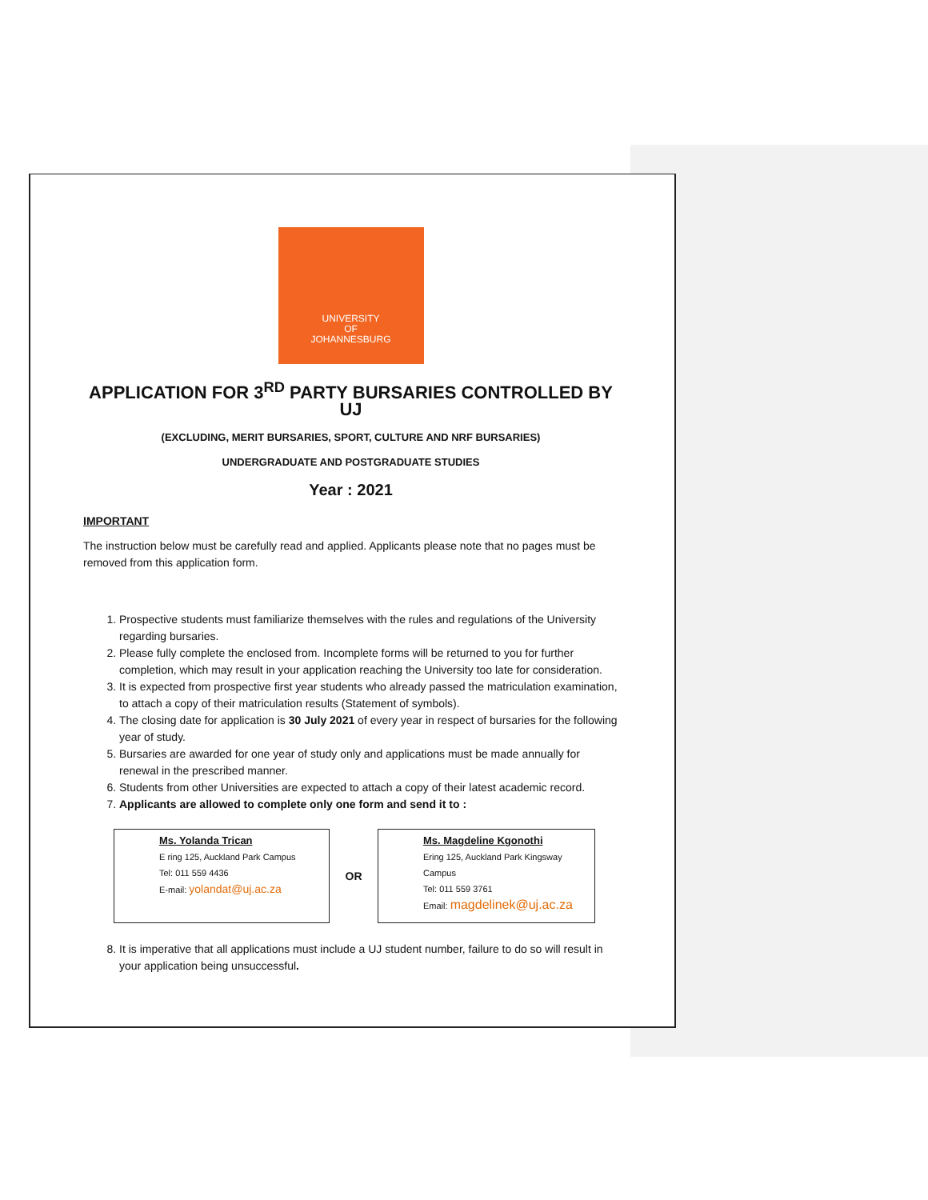UNIVERSITY
OF
JOHANNESBURG
APPLICATION FOR 3<sup>RD</sup> PARTY BURSARIES CONTROLLED BY UJ
(EXCLUDING, MERIT BURSARIES, SPORT, CULTURE AND NRF BURSARIES)
UNDERGRADUATE AND POSTGRADUATE STUDIES
Year : 2021
IMPORTANT
The instruction below must be carefully read and applied. Applicants please note that no pages must be removed from this application form.
1. Prospective students must familiarize themselves with the rules and regulations of the University regarding bursaries.
2. Please fully complete the enclosed from. Incomplete forms will be returned to you for further completion, which may result in your application reaching the University too late for consideration.
3. It is expected from prospective first year students who already passed the matriculation examination, to attach a copy of their matriculation results (Statement of symbols).
4. The closing date for application is 30 July 2021 of every year in respect of bursaries for the following year of study.
5. Bursaries are awarded for one year of study only and applications must be made annually for renewal in the prescribed manner.
6. Students from other Universities are expected to attach a copy of their latest academic record.
7. Applicants are allowed to complete only one form and send it to :
Ms. Yolanda Trican
E ring 125, Auckland Park Campus
Tel: 011 559 4436
E-mail: yolandat@uj.ac.za
OR
Ms. Magdeline Kgonothi
Ering 125, Auckland Park Kingsway Campus
Tel: 011 559 3761
Email: magdelinek@uj.ac.za
8. It is imperative that all applications must include a UJ student number, failure to do so will result in your application being unsuccessful.